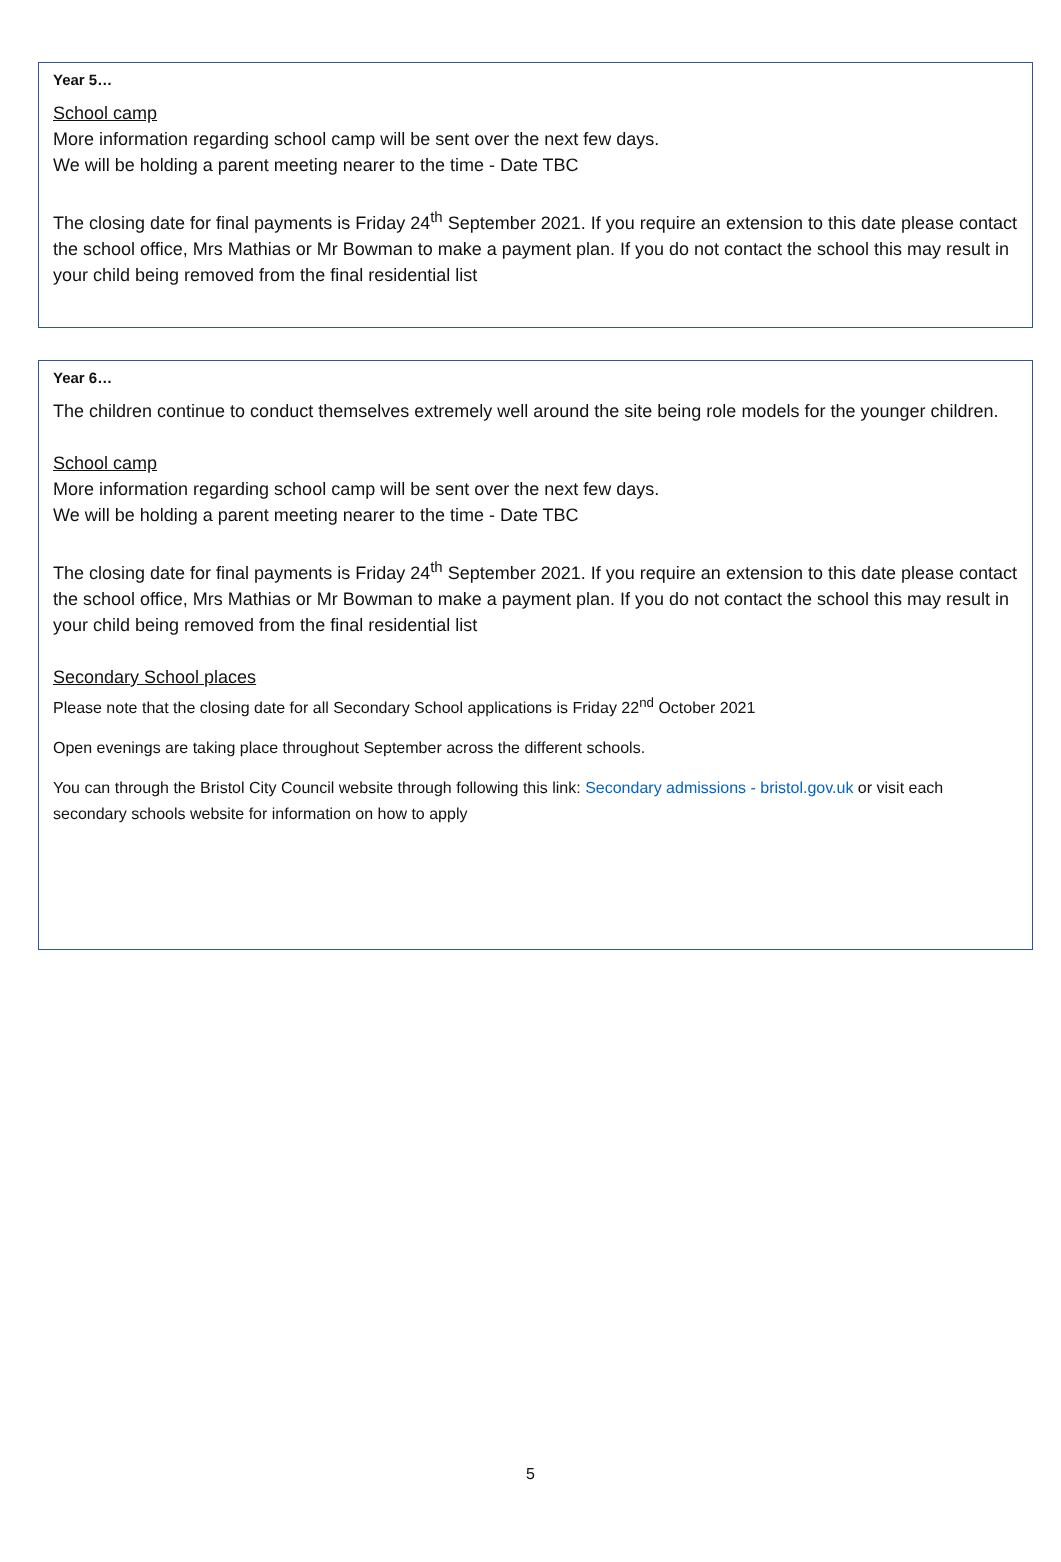Year 5…
School camp
More information regarding school camp will be sent over the next few days.
We will be holding a parent meeting nearer to the time - Date TBC
The closing date for final payments is Friday 24<sup>th</sup> September 2021. If you require an extension to this date please contact the school office, Mrs Mathias or Mr Bowman to make a payment plan. If you do not contact the school this may result in your child being removed from the final residential list
Year 6…
The children continue to conduct themselves extremely well around the site being role models for the younger children.
School camp
More information regarding school camp will be sent over the next few days.
We will be holding a parent meeting nearer to the time - Date TBC
The closing date for final payments is Friday 24<sup>th</sup> September 2021. If you require an extension to this date please contact the school office, Mrs Mathias or Mr Bowman to make a payment plan. If you do not contact the school this may result in your child being removed from the final residential list
Secondary School places
Please note that the closing date for all Secondary School applications is Friday 22<sup>nd</sup> October 2021
Open evenings are taking place throughout September across the different schools.
You can through the Bristol City Council website through following this link: Secondary admissions - bristol.gov.uk or visit each secondary schools website for information on how to apply
5